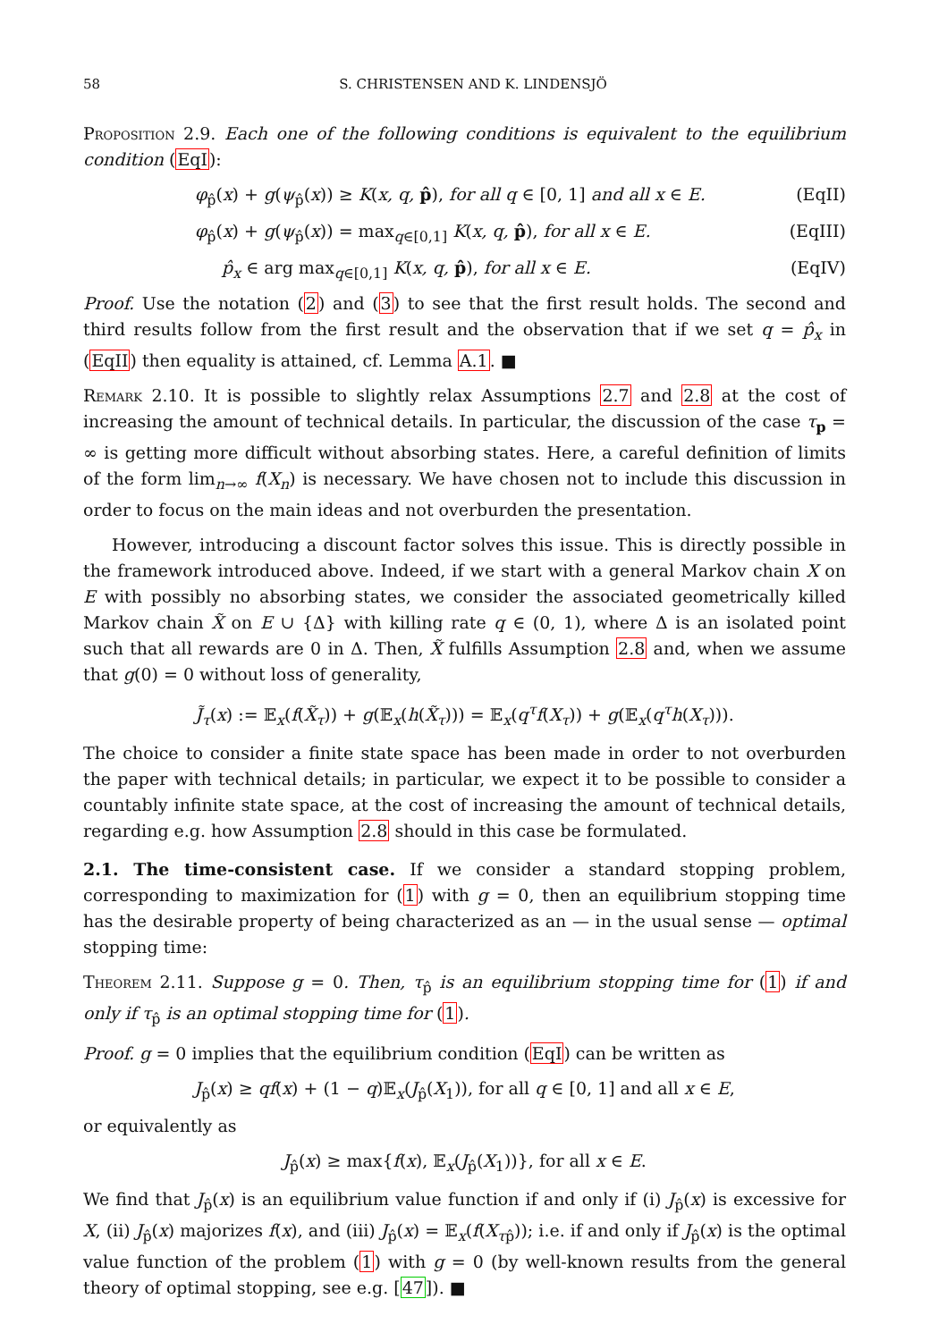58 S. CHRISTENSEN AND K. LINDENSJÖ
Proposition 2.9. Each one of the following conditions is equivalent to the equilibrium condition (EqI):
φ<sub>p̂</sub>(x) + g(ψ<sub>p̂</sub>(x)) ≥ K(x, q, p̂), for all q ∈ [0, 1] and all x ∈ E. (EqII)
φ<sub>p̂</sub>(x) + g(ψ<sub>p̂</sub>(x)) = max<sub>q∈[0,1]</sub> K(x, q, p̂), for all x ∈ E. (EqIII)
p̂<sub>x</sub> ∈ arg max<sub>q∈[0,1]</sub> K(x, q, p̂), for all x ∈ E. (EqIV)
Proof. Use the notation (2) and (3) to see that the first result holds. The second and third results follow from the first result and the observation that if we set q = p̂<sub>x</sub> in (EqII) then equality is attained, cf. Lemma A.1. ■
Remark 2.10. It is possible to slightly relax Assumptions 2.7 and 2.8 at the cost of increasing the amount of technical details. In particular, the discussion of the case τ<sub>p</sub> = ∞ is getting more difficult without absorbing states. Here, a careful definition of limits of the form lim<sub>n→∞</sub> f(X<sub>n</sub>) is necessary. We have chosen not to include this discussion in order to focus on the main ideas and not overburden the presentation.
However, introducing a discount factor solves this issue. This is directly possible in the framework introduced above. Indeed, if we start with a general Markov chain X on E with possibly no absorbing states, we consider the associated geometrically killed Markov chain X̃ on E ∪ {Δ} with killing rate q ∈ (0, 1), where Δ is an isolated point such that all rewards are 0 in Δ. Then, X̃ fulfills Assumption 2.8 and, when we assume that g(0) = 0 without loss of generality,
J̃<sub>τ</sub>(x) := 𝔼<sub>x</sub>(f(X̃<sub>τ</sub>)) + g(𝔼<sub>x</sub>(h(X̃<sub>τ</sub>))) = 𝔼<sub>x</sub>(q<sup>τ</sup>f(X<sub>τ</sub>)) + g(𝔼<sub>x</sub>(q<sup>τ</sup>h(X<sub>τ</sub>))).
The choice to consider a finite state space has been made in order to not overburden the paper with technical details; in particular, we expect it to be possible to consider a countably infinite state space, at the cost of increasing the amount of technical details, regarding e.g. how Assumption 2.8 should in this case be formulated.
2.1. The time-consistent case. If we consider a standard stopping problem, corresponding to maximization for (1) with g = 0, then an equilibrium stopping time has the desirable property of being characterized as an — in the usual sense — optimal stopping time:
Theorem 2.11. Suppose g = 0. Then, τ<sub>p̂</sub> is an equilibrium stopping time for (1) if and only if τ<sub>p̂</sub> is an optimal stopping time for (1).
Proof. g = 0 implies that the equilibrium condition (EqI) can be written as
J<sub>p̂</sub>(x) ≥ qf(x) + (1 − q)𝔼<sub>x</sub>(J<sub>p̂</sub>(X<sub>1</sub>)), for all q ∈ [0, 1] and all x ∈ E,
or equivalently as
J<sub>p̂</sub>(x) ≥ max{f(x), 𝔼<sub>x</sub>(J<sub>p̂</sub>(X<sub>1</sub>))}, for all x ∈ E.
We find that J<sub>p̂</sub>(x) is an equilibrium value function if and only if (i) J<sub>p̂</sub>(x) is excessive for X, (ii) J<sub>p̂</sub>(x) majorizes f(x), and (iii) J<sub>p̂</sub>(x) = 𝔼<sub>x</sub>(f(X<sub>τ</sub><sub>p̂</sub>)); i.e. if and only if J<sub>p̂</sub>(x) is the optimal value function of the problem (1) with g = 0 (by well-known results from the general theory of optimal stopping, see e.g. [47]). ■